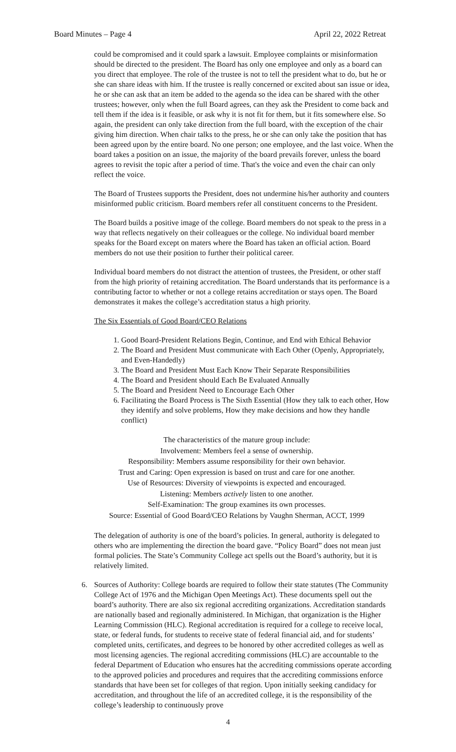Board Minutes – Page 4 April 22, 2022 Retreat
could be compromised and it could spark a lawsuit. Employee complaints or misinformation should be directed to the president. The Board has only one employee and only as a board can you direct that employee. The role of the trustee is not to tell the president what to do, but he or she can share ideas with him. If the trustee is really concerned or excited about san issue or idea, he or she can ask that an item be added to the agenda so the idea can be shared with the other trustees; however, only when the full Board agrees, can they ask the President to come back and tell them if the idea is it feasible, or ask why it is not fit for them, but it fits somewhere else. So again, the president can only take direction from the full board, with the exception of the chair giving him direction. When chair talks to the press, he or she can only take the position that has been agreed upon by the entire board. No one person; one employee, and the last voice. When the board takes a position on an issue, the majority of the board prevails forever, unless the board agrees to revisit the topic after a period of time. That's the voice and even the chair can only reflect the voice.
The Board of Trustees supports the President, does not undermine his/her authority and counters misinformed public criticism. Board members refer all constituent concerns to the President.
The Board builds a positive image of the college. Board members do not speak to the press in a way that reflects negatively on their colleagues or the college. No individual board member speaks for the Board except on maters where the Board has taken an official action. Board members do not use their position to further their political career.
Individual board members do not distract the attention of trustees, the President, or other staff from the high priority of retaining accreditation. The Board understands that its performance is a contributing factor to whether or not a college retains accreditation or stays open. The Board demonstrates it makes the college’s accreditation status a high priority.
The Six Essentials of Good Board/CEO Relations
1. Good Board-President Relations Begin, Continue, and End with Ethical Behavior
2. The Board and President Must communicate with Each Other (Openly, Appropriately, and Even-Handedly)
3. The Board and President Must Each Know Their Separate Responsibilities
4. The Board and President should Each Be Evaluated Annually
5. The Board and President Need to Encourage Each Other
6. Facilitating the Board Process is The Sixth Essential (How they talk to each other, How they identify and solve problems, How they make decisions and how they handle conflict)
The characteristics of the mature group include:
Involvement: Members feel a sense of ownership.
Responsibility: Members assume responsibility for their own behavior.
Trust and Caring: Open expression is based on trust and care for one another.
Use of Resources: Diversity of viewpoints is expected and encouraged.
Listening: Members actively listen to one another.
Self-Examination: The group examines its own processes.
Source: Essential of Good Board/CEO Relations by Vaughn Sherman, ACCT, 1999
The delegation of authority is one of the board’s policies. In general, authority is delegated to others who are implementing the direction the board gave. “Policy Board” does not mean just formal policies. The State’s Community College act spells out the Board’s authority, but it is relatively limited.
6. Sources of Authority: College boards are required to follow their state statutes (The Community College Act of 1976 and the Michigan Open Meetings Act). These documents spell out the board’s authority. There are also six regional accrediting organizations. Accreditation standards are nationally based and regionally administered. In Michigan, that organization is the Higher Learning Commission (HLC). Regional accreditation is required for a college to receive local, state, or federal funds, for students to receive state of federal financial aid, and for students’ completed units, certificates, and degrees to be honored by other accredited colleges as well as most licensing agencies. The regional accrediting commissions (HLC) are accountable to the federal Department of Education who ensures hat the accrediting commissions operate according to the approved policies and procedures and requires that the accrediting commissions enforce standards that have been set for colleges of that region. Upon initially seeking candidacy for accreditation, and throughout the life of an accredited college, it is the responsibility of the college’s leadership to continuously prove
4